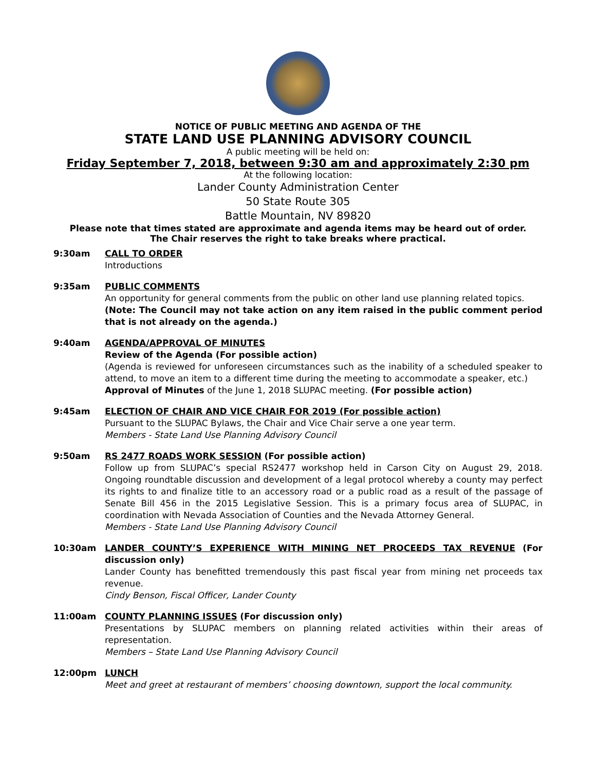NOTICE OF PUBLIC MEETING AND AGENDA OF THE
STATE LAND USE PLANNING ADVISORY COUNCIL
A public meeting will be held on:
Friday September 7, 2018, between 9:30 am and approximately 2:30 pm
At the following location:
Lander County Administration Center
50 State Route 305
Battle Mountain, NV 89820
Please note that times stated are approximate and agenda items may be heard out of order.
The Chair reserves the right to take breaks where practical.
9:30am CALL TO ORDER
Introductions
9:35am PUBLIC COMMENTS
An opportunity for general comments from the public on other land use planning related topics.
(Note: The Council may not take action on any item raised in the public comment period that is not already on the agenda.)
9:40am AGENDA/APPROVAL OF MINUTES
Review of the Agenda (For possible action)
(Agenda is reviewed for unforeseen circumstances such as the inability of a scheduled speaker to attend, to move an item to a different time during the meeting to accommodate a speaker, etc.)
Approval of Minutes of the June 1, 2018 SLUPAC meeting. (For possible action)
9:45am ELECTION OF CHAIR AND VICE CHAIR FOR 2019 (For possible action)
Pursuant to the SLUPAC Bylaws, the Chair and Vice Chair serve a one year term.
Members - State Land Use Planning Advisory Council
9:50am RS 2477 ROADS WORK SESSION (For possible action)
Follow up from SLUPAC’s special RS2477 workshop held in Carson City on August 29, 2018. Ongoing roundtable discussion and development of a legal protocol whereby a county may perfect its rights to and finalize title to an accessory road or a public road as a result of the passage of Senate Bill 456 in the 2015 Legislative Session. This is a primary focus area of SLUPAC, in coordination with Nevada Association of Counties and the Nevada Attorney General.
Members - State Land Use Planning Advisory Council
10:30am LANDER COUNTY’S EXPERIENCE WITH MINING NET PROCEEDS TAX REVENUE (For discussion only)
Lander County has benefitted tremendously this past fiscal year from mining net proceeds tax revenue.
Cindy Benson, Fiscal Officer, Lander County
11:00am COUNTY PLANNING ISSUES (For discussion only)
Presentations by SLUPAC members on planning related activities within their areas of representation.
Members – State Land Use Planning Advisory Council
12:00pm LUNCH
Meet and greet at restaurant of members’ choosing downtown, support the local community.